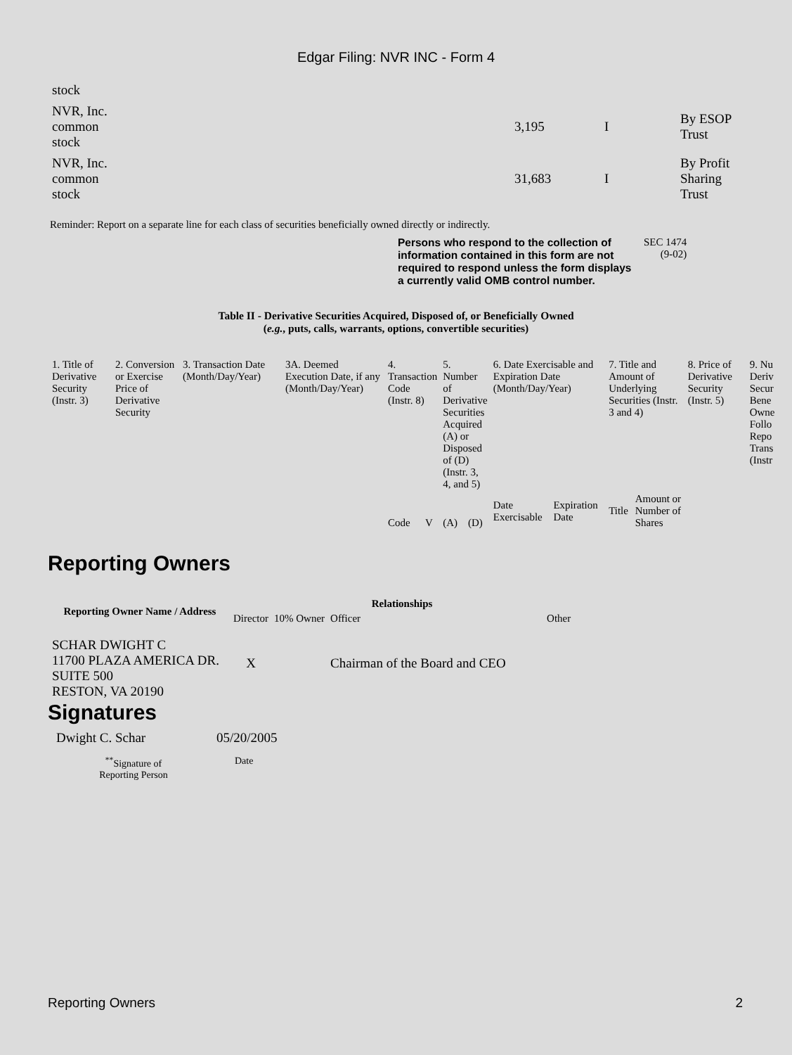Edgar Filing: NVR INC - Form 4
| stock | | | |
| NVR, Inc. common stock | 3,195 | I | By ESOP Trust |
| NVR, Inc. common stock | 31,683 | I | By Profit Sharing Trust |
Reminder: Report on a separate line for each class of securities beneficially owned directly or indirectly.
Persons who respond to the collection of information contained in this form are not required to respond unless the form displays a currently valid OMB control number.
SEC 1474
(9-02)
Table II - Derivative Securities Acquired, Disposed of, or Beneficially Owned
(e.g., puts, calls, warrants, options, convertible securities)
| 1. Title of Derivative Security (Instr. 3) | 2. Conversion or Exercise Price of Derivative Security | 3. Transaction Date (Month/Day/Year) | 3A. Deemed Execution Date, if any (Month/Day/Year) | 4. Transaction Code (Instr. 8) | | 5. Number of Derivative Securities Acquired (A) or Disposed of (D) (Instr. 3, 4, and 5) | | 6. Date Exercisable and Expiration Date (Month/Day/Year) | | 7. Title and Amount of Underlying Securities (Instr. 3 and 4) | | 8. Price of Derivative Security (Instr. 5) | 9. Nu Deriv Secur Bene Owne Follo Repo Trans (Instr |
| | | | | Code | V | (A) | (D) | Date Exercisable | Expiration Date | Title | Amount or Number of Shares | | |
Reporting Owners
| Reporting Owner Name / Address | Relationships | | | |
| --- | --- | --- | --- | --- |
| | Director | 10% Owner | Officer | Other |
| SCHAR DWIGHT C 11700 PLAZA AMERICA DR. SUITE 500 RESTON, VA 20190 | X | | Chairman of the Board and CEO | |
Signatures
| Dwight C. Schar | 05/20/2005 |
| <sup>**</sup> Signature of Reporting Person | Date |
Reporting Owners 2